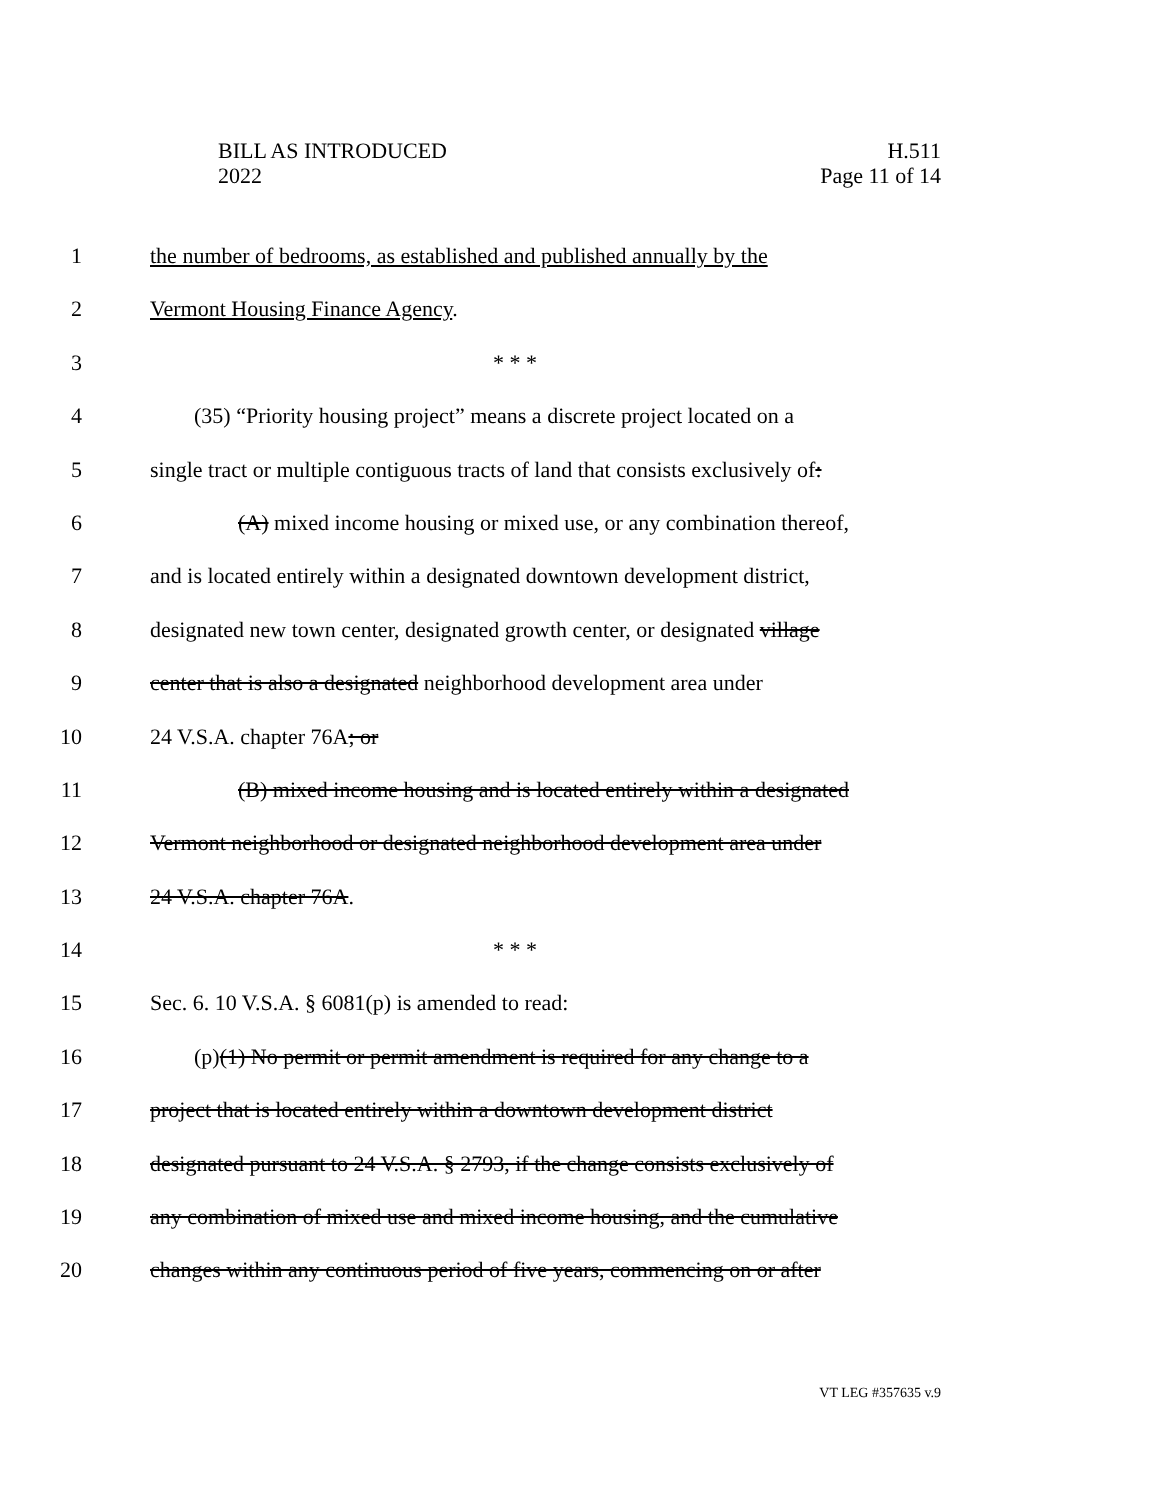BILL AS INTRODUCED
2022
H.511
Page 11 of 14
1 the number of bedrooms, as established and published annually by the
2 Vermont Housing Finance Agency.
3 * * *
4  (35) “Priority housing project” means a discrete project located on a
5 single tract or multiple contiguous tracts of land that consists exclusively of:
6    (A) mixed income housing or mixed use, or any combination thereof,
7 and is located entirely within a designated downtown development district,
8 designated new town center, designated growth center, or designated village
9 center that is also a designated neighborhood development area under
10 24 V.S.A. chapter 76A; or
11    (B) mixed income housing and is located entirely within a designated
12 Vermont neighborhood or designated neighborhood development area under
13 24 V.S.A. chapter 76A.
14 * * *
15 Sec. 6. 10 V.S.A. § 6081(p) is amended to read:
16  (p)(1) No permit or permit amendment is required for any change to a
17 project that is located entirely within a downtown development district
18 designated pursuant to 24 V.S.A. § 2793, if the change consists exclusively of
19 any combination of mixed use and mixed income housing, and the cumulative
20 changes within any continuous period of five years, commencing on or after
VT LEG #357635 v.9